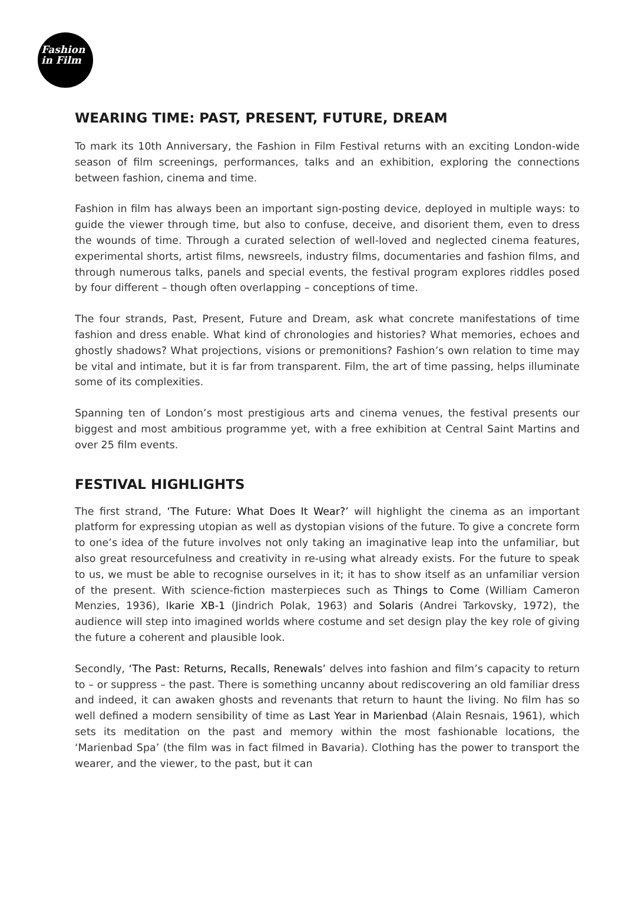Fashion
in Film
WEARING TIME: PAST, PRESENT, FUTURE, DREAM
To mark its 10th Anniversary, the Fashion in Film Festival returns with an exciting London-wide season of film screenings, performances, talks and an exhibition, exploring the connections between fashion, cinema and time.
Fashion in film has always been an important sign-posting device, deployed in multiple ways: to guide the viewer through time, but also to confuse, deceive, and disorient them, even to dress the wounds of time. Through a curated selection of well-loved and neglected cinema features, experimental shorts, artist films, newsreels, industry films, documentaries and fashion films, and through numerous talks, panels and special events, the festival program explores riddles posed by four different – though often overlapping – conceptions of time.
The four strands, Past, Present, Future and Dream, ask what concrete manifestations of time fashion and dress enable. What kind of chronologies and histories? What memories, echoes and ghostly shadows? What projections, visions or premonitions? Fashion’s own relation to time may be vital and intimate, but it is far from transparent. Film, the art of time passing, helps illuminate some of its complexities.
Spanning ten of London’s most prestigious arts and cinema venues, the festival presents our biggest and most ambitious programme yet, with a free exhibition at Central Saint Martins and over 25 film events.
FESTIVAL HIGHLIGHTS
The first strand, ‘The Future: What Does It Wear?’ will highlight the cinema as an important platform for expressing utopian as well as dystopian visions of the future. To give a concrete form to one’s idea of the future involves not only taking an imaginative leap into the unfamiliar, but also great resourcefulness and creativity in re-using what already exists. For the future to speak to us, we must be able to recognise ourselves in it; it has to show itself as an unfamiliar version of the present. With science-fiction masterpieces such as Things to Come (William Cameron Menzies, 1936), Ikarie XB-1 (Jindrich Polak, 1963) and Solaris (Andrei Tarkovsky, 1972), the audience will step into imagined worlds where costume and set design play the key role of giving the future a coherent and plausible look.
Secondly, ‘The Past: Returns, Recalls, Renewals’ delves into fashion and film’s capacity to return to – or suppress – the past. There is something uncanny about rediscovering an old familiar dress and indeed, it can awaken ghosts and revenants that return to haunt the living. No film has so well defined a modern sensibility of time as Last Year in Marienbad (Alain Resnais, 1961), which sets its meditation on the past and memory within the most fashionable locations, the ‘Marienbad Spa’ (the film was in fact filmed in Bavaria). Clothing has the power to transport the wearer, and the viewer, to the past, but it can